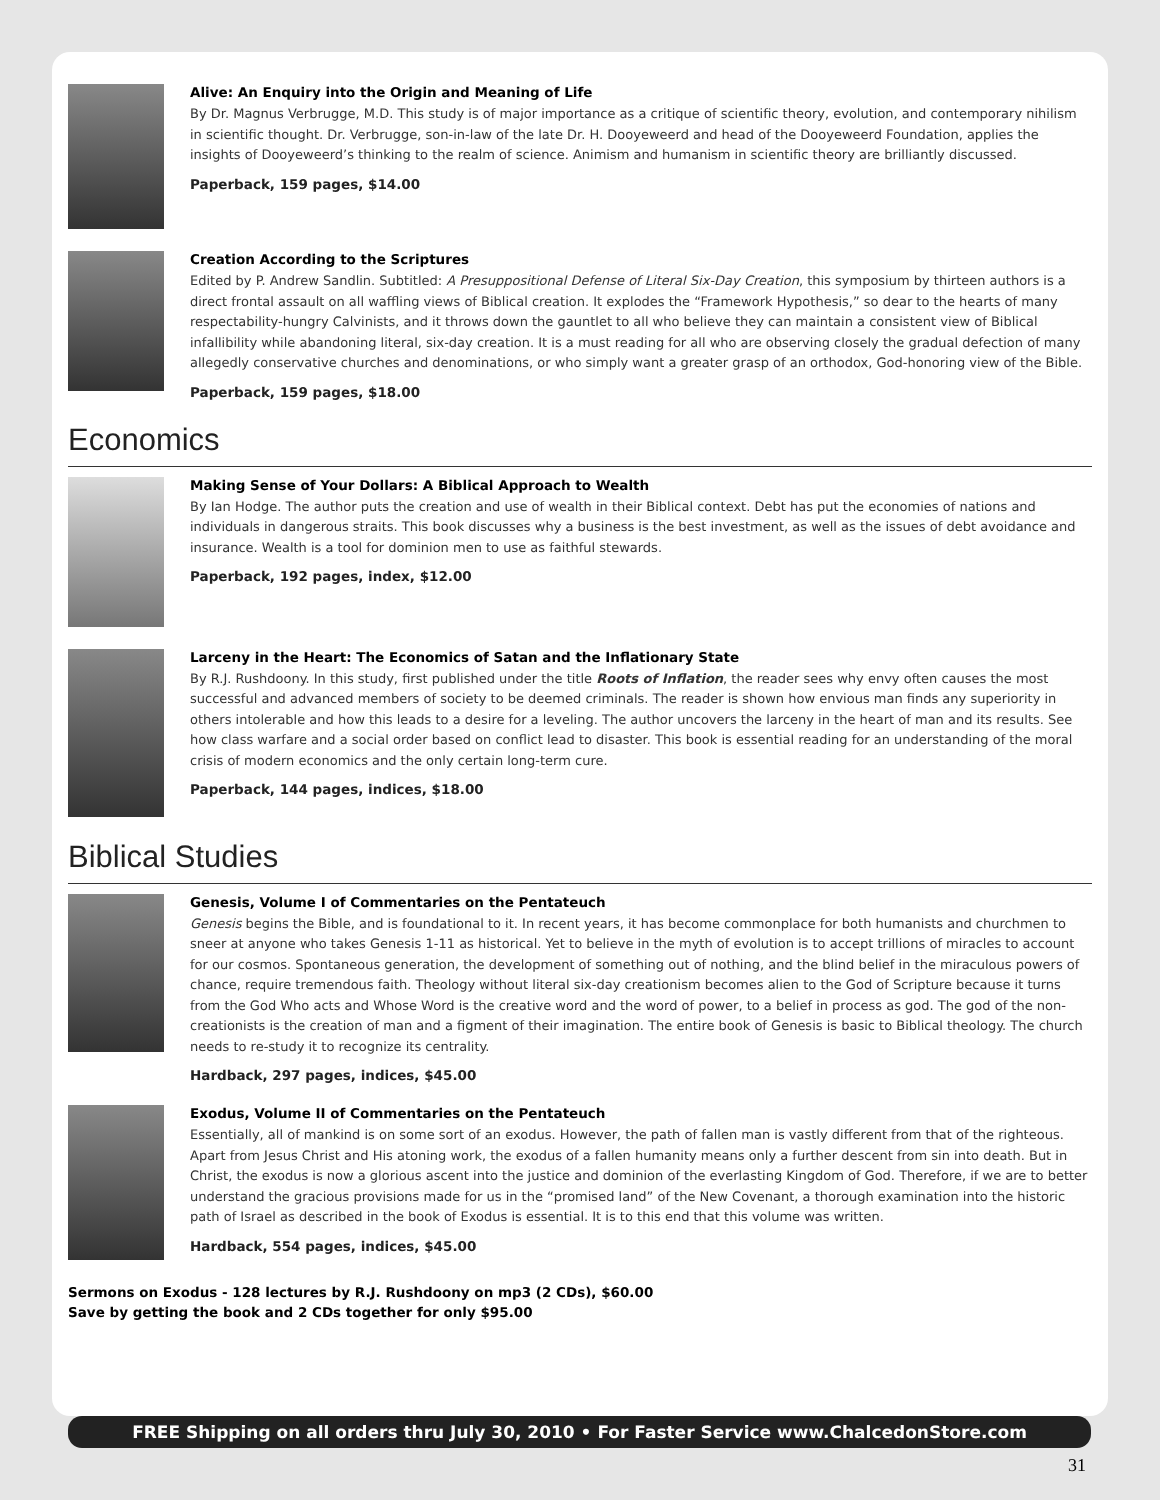Alive: An Enquiry into the Origin and Meaning of Life
By Dr. Magnus Verbrugge, M.D. This study is of major importance as a critique of scientific theory, evolution, and contemporary nihilism in scientific thought. Dr. Verbrugge, son-in-law of the late Dr. H. Dooyeweerd and head of the Dooyeweerd Foundation, applies the insights of Dooyeweerd’s thinking to the realm of science. Animism and humanism in scientific theory are brilliantly discussed.
Paperback, 159 pages, $14.00
Creation According to the Scriptures
Edited by P. Andrew Sandlin. Subtitled: A Presuppositional Defense of Literal Six-Day Creation, this symposium by thirteen authors is a direct frontal assault on all waffling views of Biblical creation. It explodes the “Framework Hypothesis,” so dear to the hearts of many respectability-hungry Calvinists, and it throws down the gauntlet to all who believe they can maintain a consistent view of Biblical infallibility while abandoning literal, six-day creation. It is a must reading for all who are observing closely the gradual defection of many allegedly conservative churches and denominations, or who simply want a greater grasp of an orthodox, God-honoring view of the Bible.
Paperback, 159 pages, $18.00
Economics
Making Sense of Your Dollars: A Biblical Approach to Wealth
By Ian Hodge. The author puts the creation and use of wealth in their Biblical context. Debt has put the economies of nations and individuals in dangerous straits. This book discusses why a business is the best investment, as well as the issues of debt avoidance and insurance. Wealth is a tool for dominion men to use as faithful stewards.
Paperback, 192 pages, index, $12.00
Larceny in the Heart: The Economics of Satan and the Inflationary State
By R.J. Rushdoony. In this study, first published under the title Roots of Inflation, the reader sees why envy often causes the most successful and advanced members of society to be deemed criminals. The reader is shown how envious man finds any superiority in others intolerable and how this leads to a desire for a leveling. The author uncovers the larceny in the heart of man and its results. See how class warfare and a social order based on conflict lead to disaster. This book is essential reading for an understanding of the moral crisis of modern economics and the only certain long-term cure.
Paperback, 144 pages, indices, $18.00
Biblical Studies
Genesis, Volume I of Commentaries on the Pentateuch
Genesis begins the Bible, and is foundational to it. In recent years, it has become commonplace for both humanists and churchmen to sneer at anyone who takes Genesis 1-11 as historical. Yet to believe in the myth of evolution is to accept trillions of miracles to account for our cosmos. Spontaneous generation, the development of something out of nothing, and the blind belief in the miraculous powers of chance, require tremendous faith. Theology without literal six-day creationism becomes alien to the God of Scripture because it turns from the God Who acts and Whose Word is the creative word and the word of power, to a belief in process as god. The god of the non-creationists is the creation of man and a figment of their imagination. The entire book of Genesis is basic to Biblical theology. The church needs to re-study it to recognize its centrality.
Hardback, 297 pages, indices, $45.00
Exodus, Volume II of Commentaries on the Pentateuch
Essentially, all of mankind is on some sort of an exodus. However, the path of fallen man is vastly different from that of the righteous. Apart from Jesus Christ and His atoning work, the exodus of a fallen humanity means only a further descent from sin into death. But in Christ, the exodus is now a glorious ascent into the justice and dominion of the everlasting Kingdom of God. Therefore, if we are to better understand the gracious provisions made for us in the “promised land” of the New Covenant, a thorough examination into the historic path of Israel as described in the book of Exodus is essential. It is to this end that this volume was written.
Hardback, 554 pages, indices, $45.00
Sermons on Exodus - 128 lectures by R.J. Rushdoony on mp3 (2 CDs), $60.00
Save by getting the book and 2 CDs together for only $95.00
FREE Shipping on all orders thru July 30, 2010 • For Faster Service www.ChalcedonStore.com
31